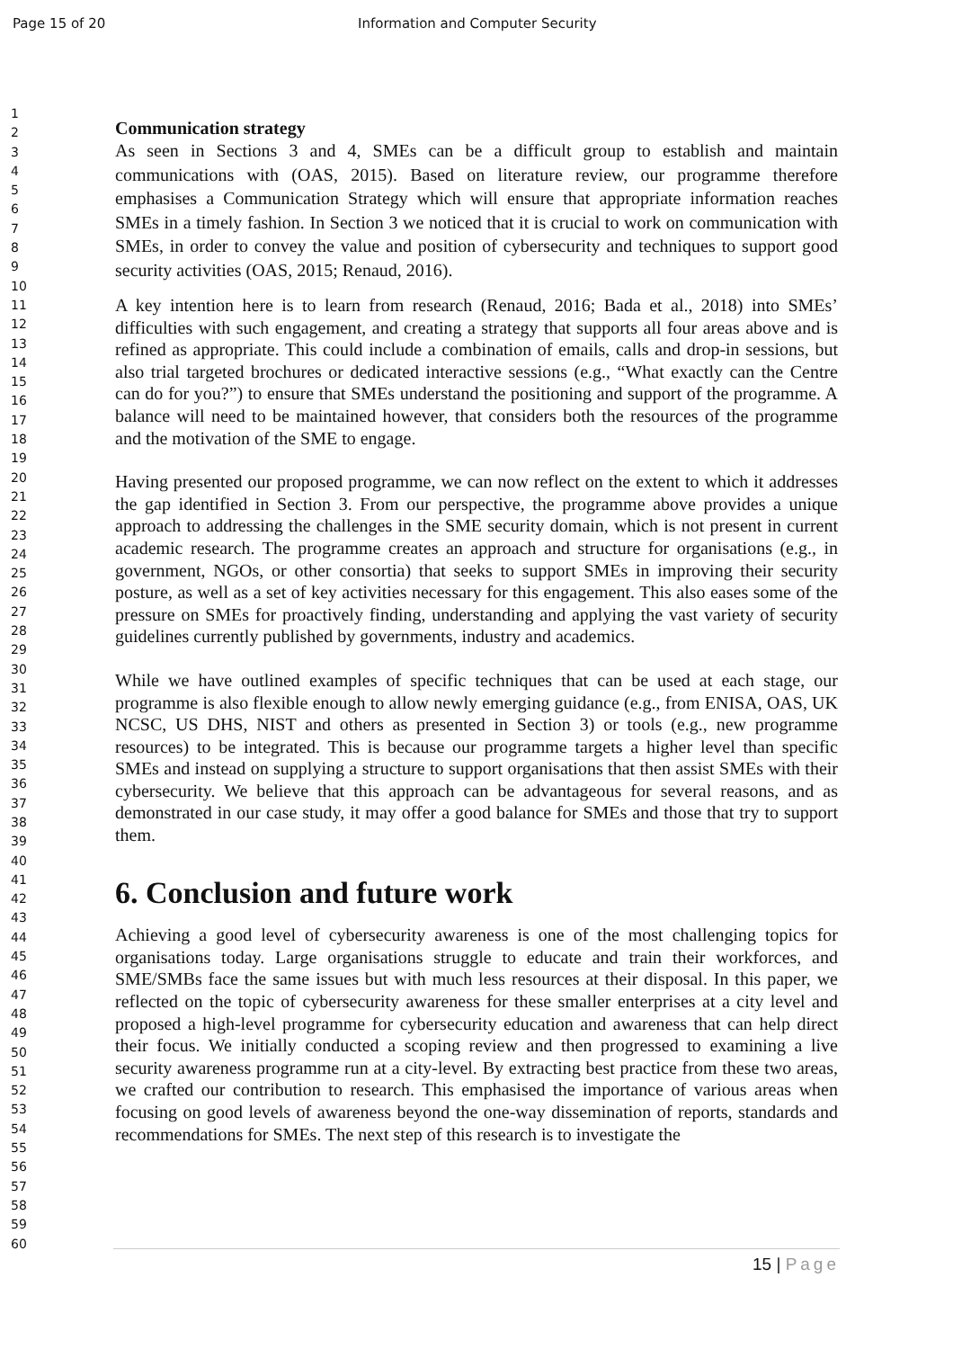Page 15 of 20 Information and Computer Security
1
2
3
4
5
6
7
8
9
10
11
12
13
14
15
16
17
18
19
20
21
22
23
24
25
26
27
28
29
30
31
32
33
34
35
36
37
38
39
40
41
42
43
44
45
46
47
48
49
50
51
52
53
54
55
56
57
58
59
60
Communication strategy
As seen in Sections 3 and 4, SMEs can be a difficult group to establish and maintain communications with (OAS, 2015). Based on literature review, our programme therefore emphasises a Communication Strategy which will ensure that appropriate information reaches SMEs in a timely fashion. In Section 3 we noticed that it is crucial to work on communication with SMEs, in order to convey the value and position of cybersecurity and techniques to support good security activities (OAS, 2015; Renaud, 2016).
A key intention here is to learn from research (Renaud, 2016; Bada et al., 2018) into SMEs’ difficulties with such engagement, and creating a strategy that supports all four areas above and is refined as appropriate. This could include a combination of emails, calls and drop-in sessions, but also trial targeted brochures or dedicated interactive sessions (e.g., “What exactly can the Centre can do for you?”) to ensure that SMEs understand the positioning and support of the programme. A balance will need to be maintained however, that considers both the resources of the programme and the motivation of the SME to engage.
Having presented our proposed programme, we can now reflect on the extent to which it addresses the gap identified in Section 3. From our perspective, the programme above provides a unique approach to addressing the challenges in the SME security domain, which is not present in current academic research. The programme creates an approach and structure for organisations (e.g., in government, NGOs, or other consortia) that seeks to support SMEs in improving their security posture, as well as a set of key activities necessary for this engagement. This also eases some of the pressure on SMEs for proactively finding, understanding and applying the vast variety of security guidelines currently published by governments, industry and academics.
While we have outlined examples of specific techniques that can be used at each stage, our programme is also flexible enough to allow newly emerging guidance (e.g., from ENISA, OAS, UK NCSC, US DHS, NIST and others as presented in Section 3) or tools (e.g., new programme resources) to be integrated. This is because our programme targets a higher level than specific SMEs and instead on supplying a structure to support organisations that then assist SMEs with their cybersecurity. We believe that this approach can be advantageous for several reasons, and as demonstrated in our case study, it may offer a good balance for SMEs and those that try to support them.
6. Conclusion and future work
Achieving a good level of cybersecurity awareness is one of the most challenging topics for organisations today. Large organisations struggle to educate and train their workforces, and SME/SMBs face the same issues but with much less resources at their disposal. In this paper, we reflected on the topic of cybersecurity awareness for these smaller enterprises at a city level and proposed a high-level programme for cybersecurity education and awareness that can help direct their focus. We initially conducted a scoping review and then progressed to examining a live security awareness programme run at a city-level. By extracting best practice from these two areas, we crafted our contribution to research. This emphasised the importance of various areas when focusing on good levels of awareness beyond the one-way dissemination of reports, standards and recommendations for SMEs. The next step of this research is to investigate the
15 | Page